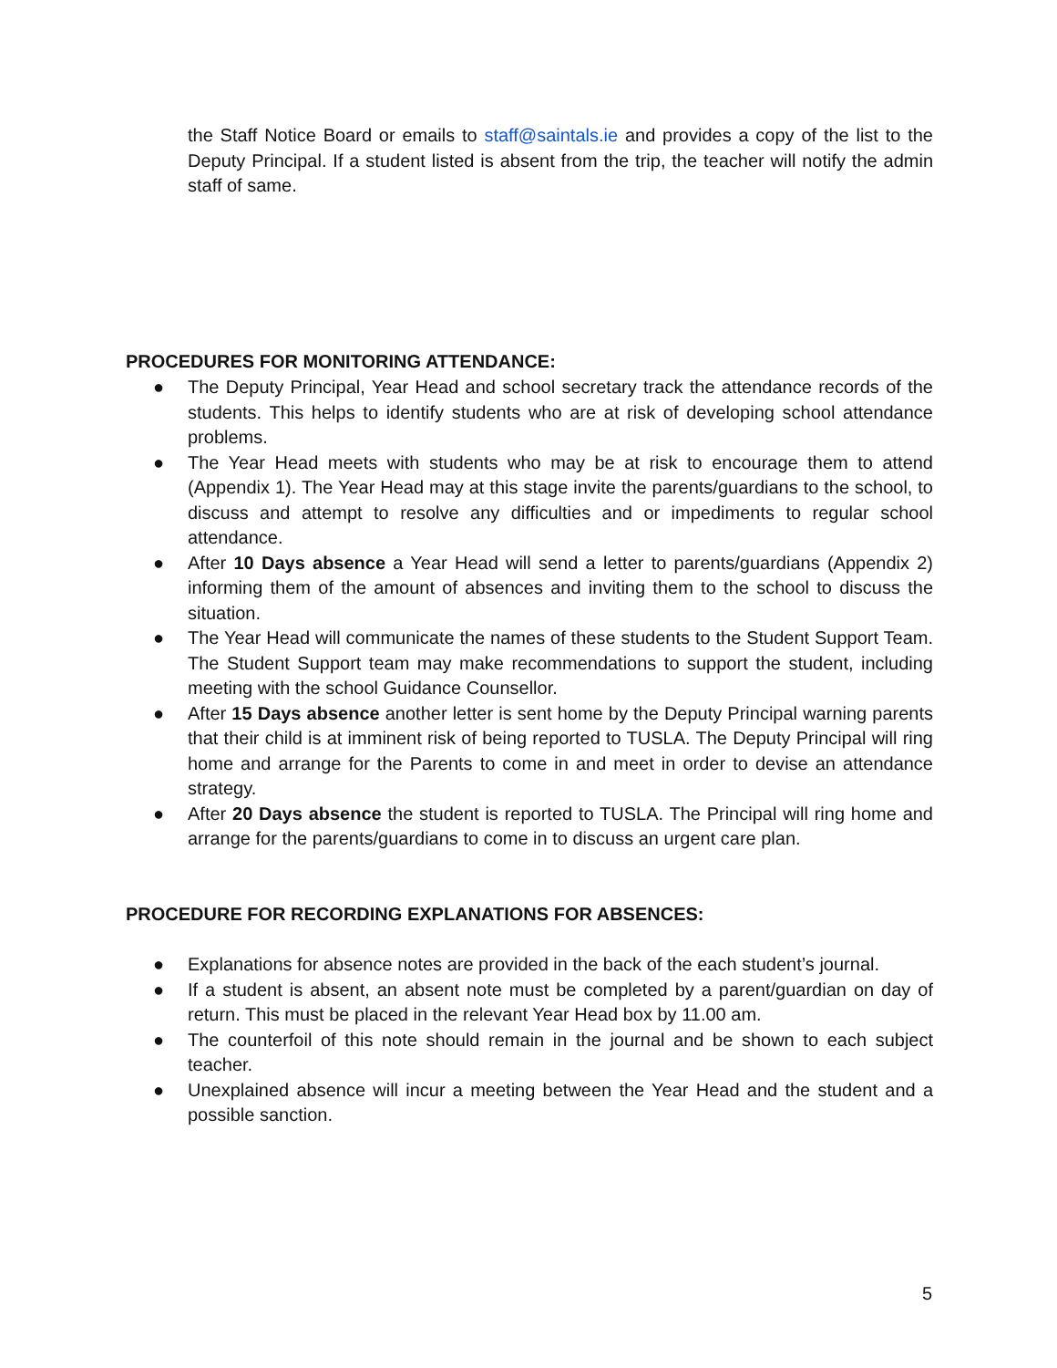the Staff Notice Board or emails to staff@saintals.ie and provides a copy of the list to the Deputy Principal. If a student listed is absent from the trip, the teacher will notify the admin staff of same.
PROCEDURES FOR MONITORING ATTENDANCE:
● The Deputy Principal, Year Head and school secretary track the attendance records of the students. This helps to identify students who are at risk of developing school attendance problems.
● The Year Head meets with students who may be at risk to encourage them to attend (Appendix 1). The Year Head may at this stage invite the parents/guardians to the school, to discuss and attempt to resolve any difficulties and or impediments to regular school attendance.
● After 10 Days absence a Year Head will send a letter to parents/guardians (Appendix 2) informing them of the amount of absences and inviting them to the school to discuss the situation.
● The Year Head will communicate the names of these students to the Student Support Team. The Student Support team may make recommendations to support the student, including meeting with the school Guidance Counsellor.
● After 15 Days absence another letter is sent home by the Deputy Principal warning parents that their child is at imminent risk of being reported to TUSLA. The Deputy Principal will ring home and arrange for the Parents to come in and meet in order to devise an attendance strategy.
● After 20 Days absence the student is reported to TUSLA. The Principal will ring home and arrange for the parents/guardians to come in to discuss an urgent care plan.
PROCEDURE FOR RECORDING EXPLANATIONS FOR ABSENCES:
● Explanations for absence notes are provided in the back of the each student’s journal.
● If a student is absent, an absent note must be completed by a parent/guardian on day of return. This must be placed in the relevant Year Head box by 11.00 am.
● The counterfoil of this note should remain in the journal and be shown to each subject teacher.
● Unexplained absence will incur a meeting between the Year Head and the student and a possible sanction.
5